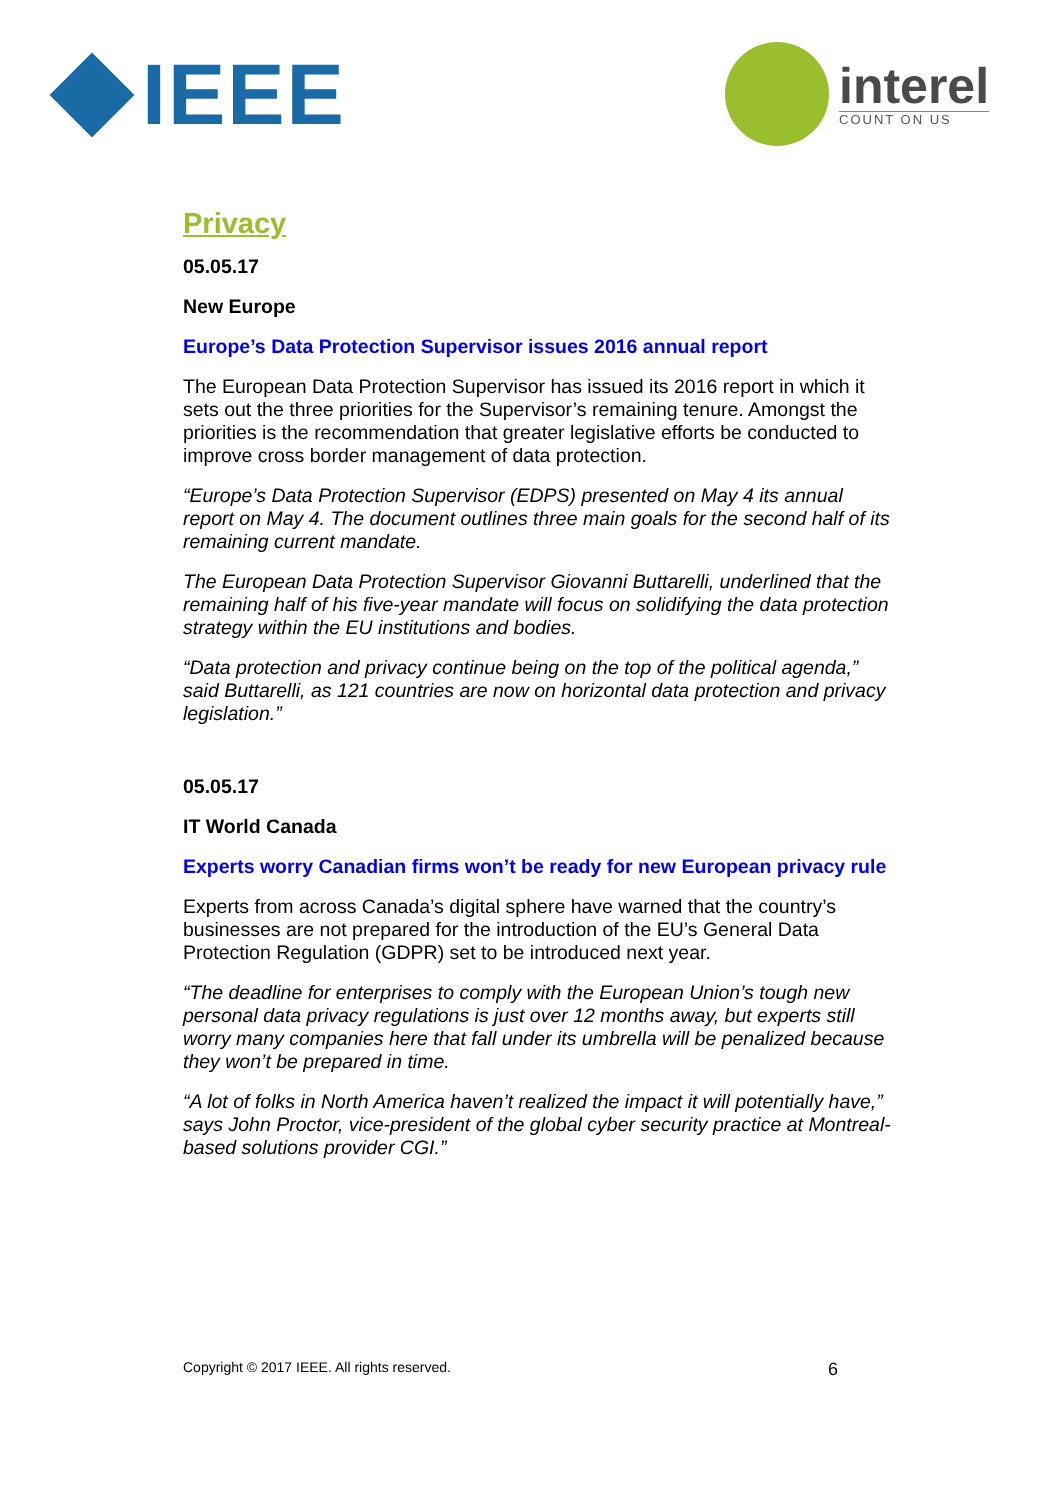IEEE
interel
COUNT ON US
Privacy
05.05.17
New Europe
Europe’s Data Protection Supervisor issues 2016 annual report
The European Data Protection Supervisor has issued its 2016 report in which it sets out the three priorities for the Supervisor’s remaining tenure. Amongst the priorities is the recommendation that greater legislative efforts be conducted to improve cross border management of data protection.
“Europe’s Data Protection Supervisor (EDPS) presented on May 4 its annual report on May 4. The document outlines three main goals for the second half of its remaining current mandate.
The European Data Protection Supervisor Giovanni Buttarelli, underlined that the remaining half of his five-year mandate will focus on solidifying the data protection strategy within the EU institutions and bodies.
“Data protection and privacy continue being on the top of the political agenda,” said Buttarelli, as 121 countries are now on horizontal data protection and privacy legislation.”
05.05.17
IT World Canada
Experts worry Canadian firms won’t be ready for new European privacy rule
Experts from across Canada’s digital sphere have warned that the country’s businesses are not prepared for the introduction of the EU’s General Data Protection Regulation (GDPR) set to be introduced next year.
“The deadline for enterprises to comply with the European Union’s tough new personal data privacy regulations is just over 12 months away, but experts still worry many companies here that fall under its umbrella will be penalized because they won’t be prepared in time.
“A lot of folks in North America haven’t realized the impact it will potentially have,” says John Proctor, vice-president of the global cyber security practice at Montreal-based solutions provider CGI.”
Copyright © 2017 IEEE. All rights reserved. 6